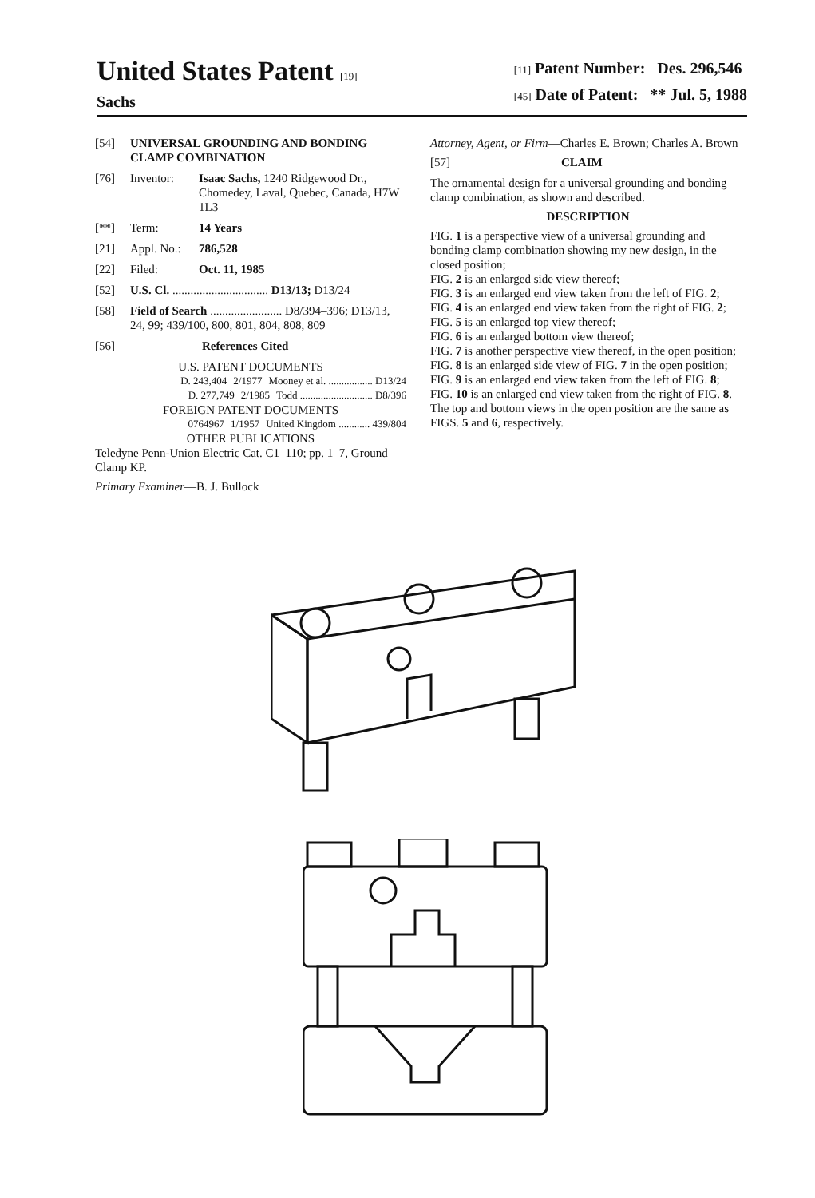United States Patent [19]
Sachs
[11] Patent Number: Des. 296,546
[45] Date of Patent: ** Jul. 5, 1988
[54] UNIVERSAL GROUNDING AND BONDING CLAMP COMBINATION
[76] Inventor: Isaac Sachs, 1240 Ridgewood Dr., Chomedey, Laval, Quebec, Canada, H7W 1L3
[**] Term: 14 Years
[21] Appl. No.: 786,528
[22] Filed: Oct. 11, 1985
[52] U.S. Cl. ................................ D13/13; D13/24
[58] Field of Search ........................ D8/394–396; D13/13, 24, 99; 439/100, 800, 801, 804, 808, 809
[56] References Cited
U.S. PATENT DOCUMENTS
D. 243,404 2/1977 Mooney et al. ................. D13/24
D. 277,749 2/1985 Todd ............................ D8/396
FOREIGN PATENT DOCUMENTS
0764967 1/1957 United Kingdom ............ 439/804
OTHER PUBLICATIONS
Teledyne Penn-Union Electric Cat. C1–110; pp. 1–7, Ground Clamp KP.
Primary Examiner—B. J. Bullock
Attorney, Agent, or Firm—Charles E. Brown; Charles A. Brown
[57] CLAIM
The ornamental design for a universal grounding and bonding clamp combination, as shown and described.
DESCRIPTION
FIG. 1 is a perspective view of a universal grounding and bonding clamp combination showing my new design, in the closed position;
FIG. 2 is an enlarged side view thereof;
FIG. 3 is an enlarged end view taken from the left of FIG. 2;
FIG. 4 is an enlarged end view taken from the right of FIG. 2;
FIG. 5 is an enlarged top view thereof;
FIG. 6 is an enlarged bottom view thereof;
FIG. 7 is another perspective view thereof, in the open position;
FIG. 8 is an enlarged side view of FIG. 7 in the open position;
FIG. 9 is an enlarged end view taken from the left of FIG. 8;
FIG. 10 is an enlarged end view taken from the right of FIG. 8.
The top and bottom views in the open position are the same as FIGS. 5 and 6, respectively.